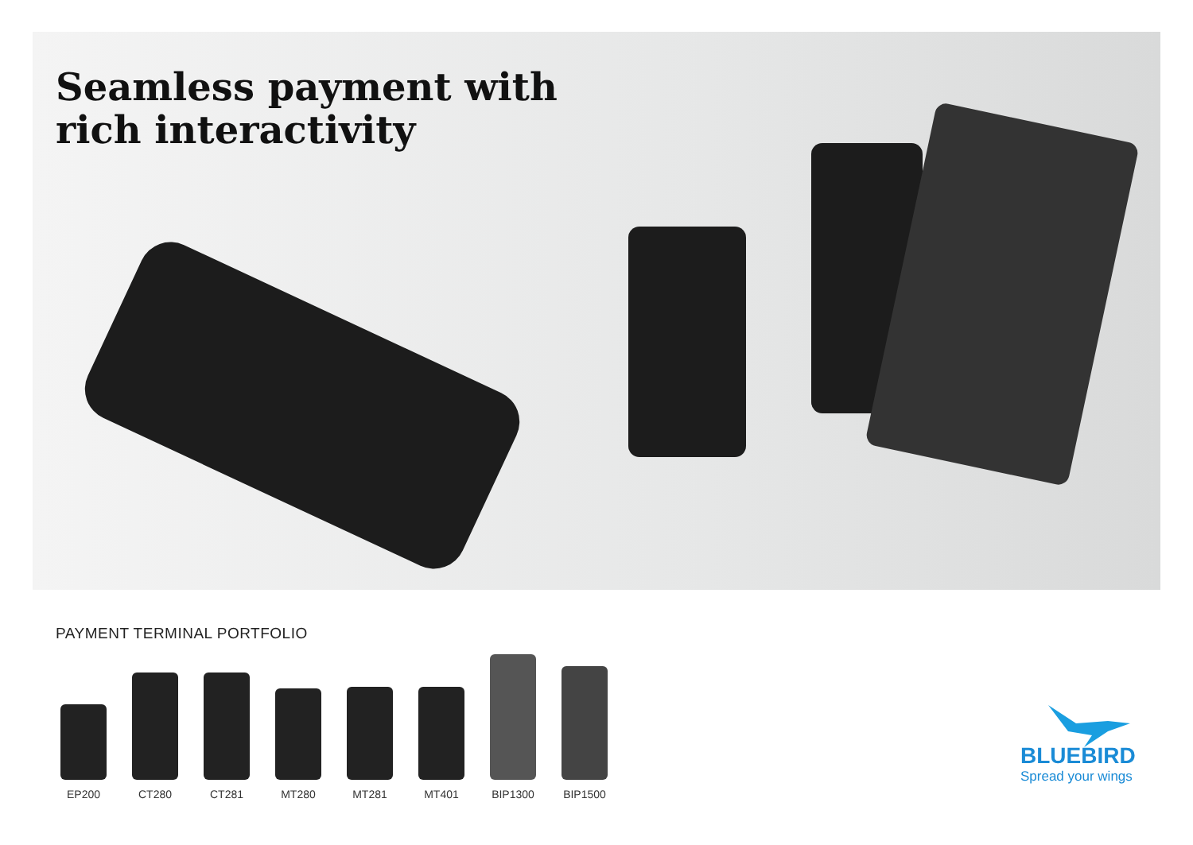Seamless payment with
rich interactivity
PAYMENT TERMINAL PORTFOLIO
EP200 CT280 CT281 MT280 MT281 MT401 BIP1300 BIP1500
BLUEBIRD
Spread your wings